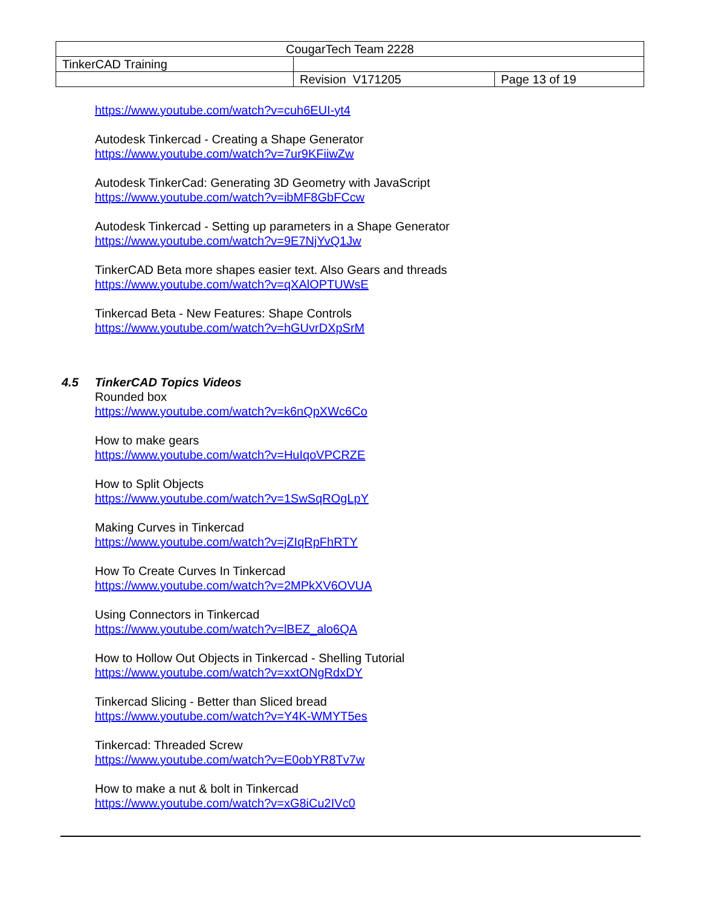| CougarTech Team 2228 | | |
| TinkerCAD Training | | |
| | Revision V171205 | Page 13 of 19 |
https://www.youtube.com/watch?v=cuh6EUI-yt4
Autodesk Tinkercad - Creating a Shape Generator
https://www.youtube.com/watch?v=7ur9KFiiwZw
Autodesk TinkerCad: Generating 3D Geometry with JavaScript
https://www.youtube.com/watch?v=ibMF8GbFCcw
Autodesk Tinkercad - Setting up parameters in a Shape Generator
https://www.youtube.com/watch?v=9E7NjYvQ1Jw
TinkerCAD Beta more shapes easier text. Also Gears and threads
https://www.youtube.com/watch?v=qXAlOPTUWsE
Tinkercad Beta - New Features: Shape Controls
https://www.youtube.com/watch?v=hGUvrDXpSrM
4.5 TinkerCAD Topics Videos
Rounded box
https://www.youtube.com/watch?v=k6nQpXWc6Co
How to make gears
https://www.youtube.com/watch?v=HuIqoVPCRZE
How to Split Objects
https://www.youtube.com/watch?v=1SwSqROgLpY
Making Curves in Tinkercad
https://www.youtube.com/watch?v=jZIqRpFhRTY
How To Create Curves In Tinkercad
https://www.youtube.com/watch?v=2MPkXV6OVUA
Using Connectors in Tinkercad
https://www.youtube.com/watch?v=lBEZ_alo6QA
How to Hollow Out Objects in Tinkercad - Shelling Tutorial
https://www.youtube.com/watch?v=xxtONgRdxDY
Tinkercad Slicing - Better than Sliced bread
https://www.youtube.com/watch?v=Y4K-WMYT5es
Tinkercad: Threaded Screw
https://www.youtube.com/watch?v=E0obYR8Tv7w
How to make a nut & bolt in Tinkercad
https://www.youtube.com/watch?v=xG8iCu2IVc0